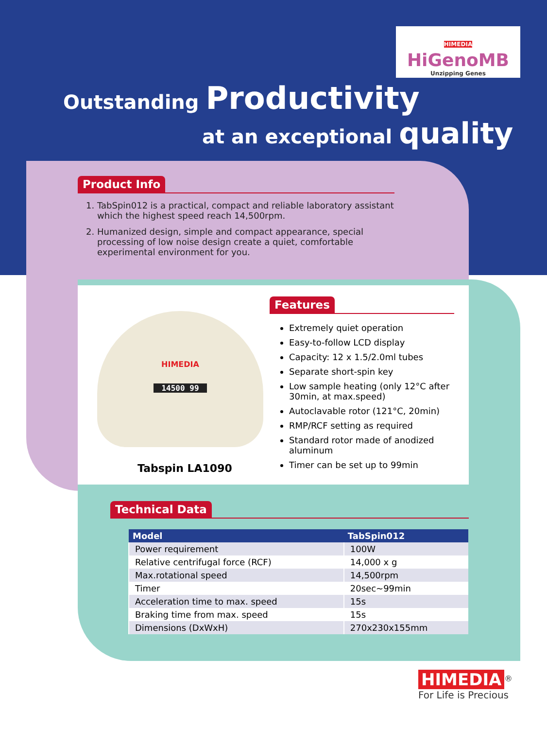HIMEDIA
HiGenoMB
Unzipping Genes
Outstanding Productivity
at an exceptional quality
Product Info
1. TabSpin012 is a practical, compact and reliable laboratory assistant which the highest speed reach 14,500rpm.
2. Humanized design, simple and compact appearance, special processing of low noise design create a quiet, comfortable experimental environment for you.
HIMEDIA
14500 99
Tabspin LA1090
Features
Extremely quiet operation
Easy-to-follow LCD display
Capacity: 12 x 1.5/2.0ml tubes
Separate short-spin key
Low sample heating (only 12°C after 30min, at max.speed)
Autoclavable rotor (121°C, 20min)
RMP/RCF setting as required
Standard rotor made of anodized aluminum
Timer can be set up to 99min
Technical Data
| Model | TabSpin012 |
| --- | --- |
| Power requirement | 100W |
| Relative centrifugal force (RCF) | 14,000 x g |
| Max.rotational speed | 14,500rpm |
| Timer | 20sec~99min |
| Acceleration time to max. speed | 15s |
| Braking time from max. speed | 15s |
| Dimensions (DxWxH) | 270x230x155mm |
HIMEDIA
<sup>®</sup>
For Life is Precious